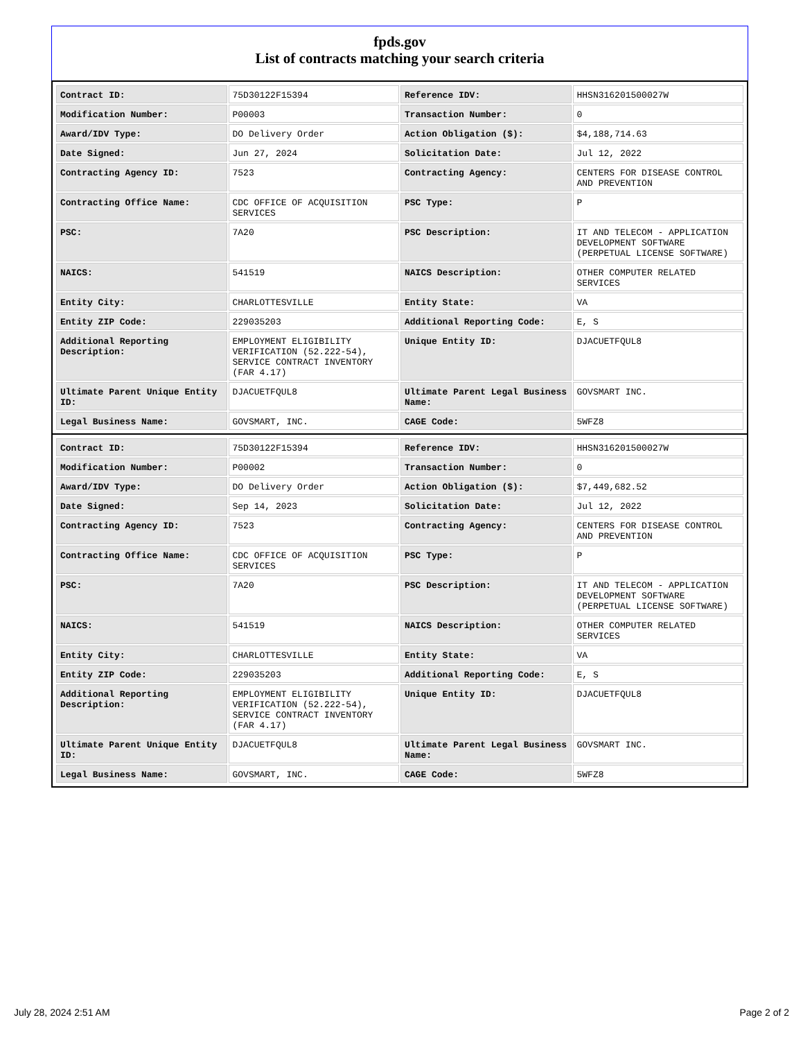fpds.gov
List of contracts matching your search criteria
| Contract ID: | 75D30122F15394 | Reference IDV: | HHSN316201500027W |
| Modification Number: | P00003 | Transaction Number: | 0 |
| Award/IDV Type: | DO Delivery Order | Action Obligation ($): | $4,188,714.63 |
| Date Signed: | Jun 27, 2024 | Solicitation Date: | Jul 12, 2022 |
| Contracting Agency ID: | 7523 | Contracting Agency: | CENTERS FOR DISEASE CONTROL AND PREVENTION |
| Contracting Office Name: | CDC OFFICE OF ACQUISITION SERVICES | PSC Type: | P |
| PSC: | 7A20 | PSC Description: | IT AND TELECOM - APPLICATION DEVELOPMENT SOFTWARE (PERPETUAL LICENSE SOFTWARE) |
| NAICS: | 541519 | NAICS Description: | OTHER COMPUTER RELATED SERVICES |
| Entity City: | CHARLOTTESVILLE | Entity State: | VA |
| Entity ZIP Code: | 229035203 | Additional Reporting Code: | E, S |
| Additional Reporting Description: | EMPLOYMENT ELIGIBILITY VERIFICATION (52.222-54), SERVICE CONTRACT INVENTORY (FAR 4.17) | Unique Entity ID: | DJACUETFQUL8 |
| Ultimate Parent Unique Entity ID: | DJACUETFQUL8 | Ultimate Parent Legal Business Name: | GOVSMART INC. |
| Legal Business Name: | GOVSMART, INC. | CAGE Code: | 5WFZ8 |
| Contract ID: | 75D30122F15394 | Reference IDV: | HHSN316201500027W |
| Modification Number: | P00002 | Transaction Number: | 0 |
| Award/IDV Type: | DO Delivery Order | Action Obligation ($): | $7,449,682.52 |
| Date Signed: | Sep 14, 2023 | Solicitation Date: | Jul 12, 2022 |
| Contracting Agency ID: | 7523 | Contracting Agency: | CENTERS FOR DISEASE CONTROL AND PREVENTION |
| Contracting Office Name: | CDC OFFICE OF ACQUISITION SERVICES | PSC Type: | P |
| PSC: | 7A20 | PSC Description: | IT AND TELECOM - APPLICATION DEVELOPMENT SOFTWARE (PERPETUAL LICENSE SOFTWARE) |
| NAICS: | 541519 | NAICS Description: | OTHER COMPUTER RELATED SERVICES |
| Entity City: | CHARLOTTESVILLE | Entity State: | VA |
| Entity ZIP Code: | 229035203 | Additional Reporting Code: | E, S |
| Additional Reporting Description: | EMPLOYMENT ELIGIBILITY VERIFICATION (52.222-54), SERVICE CONTRACT INVENTORY (FAR 4.17) | Unique Entity ID: | DJACUETFQUL8 |
| Ultimate Parent Unique Entity ID: | DJACUETFQUL8 | Ultimate Parent Legal Business Name: | GOVSMART INC. |
| Legal Business Name: | GOVSMART, INC. | CAGE Code: | 5WFZ8 |
July 28, 2024 2:51 AM Page 2 of 2